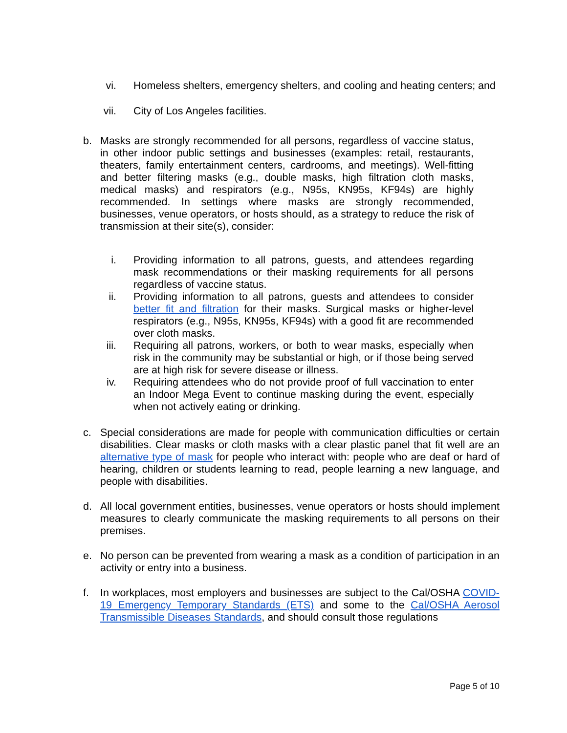vi. Homeless shelters, emergency shelters, and cooling and heating centers; and
vii. City of Los Angeles facilities.
b. Masks are strongly recommended for all persons, regardless of vaccine status, in other indoor public settings and businesses (examples: retail, restaurants, theaters, family entertainment centers, cardrooms, and meetings). Well-fitting and better filtering masks (e.g., double masks, high filtration cloth masks, medical masks) and respirators (e.g., N95s, KN95s, KF94s) are highly recommended. In settings where masks are strongly recommended, businesses, venue operators, or hosts should, as a strategy to reduce the risk of transmission at their site(s), consider:
i. Providing information to all patrons, guests, and attendees regarding mask recommendations or their masking requirements for all persons regardless of vaccine status.
ii. Providing information to all patrons, guests and attendees to consider better fit and filtration for their masks. Surgical masks or higher-level respirators (e.g., N95s, KN95s, KF94s) with a good fit are recommended over cloth masks.
iii. Requiring all patrons, workers, or both to wear masks, especially when risk in the community may be substantial or high, or if those being served are at high risk for severe disease or illness.
iv. Requiring attendees who do not provide proof of full vaccination to enter an Indoor Mega Event to continue masking during the event, especially when not actively eating or drinking.
c. Special considerations are made for people with communication difficulties or certain disabilities. Clear masks or cloth masks with a clear plastic panel that fit well are an alternative type of mask for people who interact with: people who are deaf or hard of hearing, children or students learning to read, people learning a new language, and people with disabilities.
d. All local government entities, businesses, venue operators or hosts should implement measures to clearly communicate the masking requirements to all persons on their premises.
e. No person can be prevented from wearing a mask as a condition of participation in an activity or entry into a business.
f. In workplaces, most employers and businesses are subject to the Cal/OSHA COVID-19 Emergency Temporary Standards (ETS) and some to the Cal/OSHA Aerosol Transmissible Diseases Standards, and should consult those regulations
Page 5 of 10